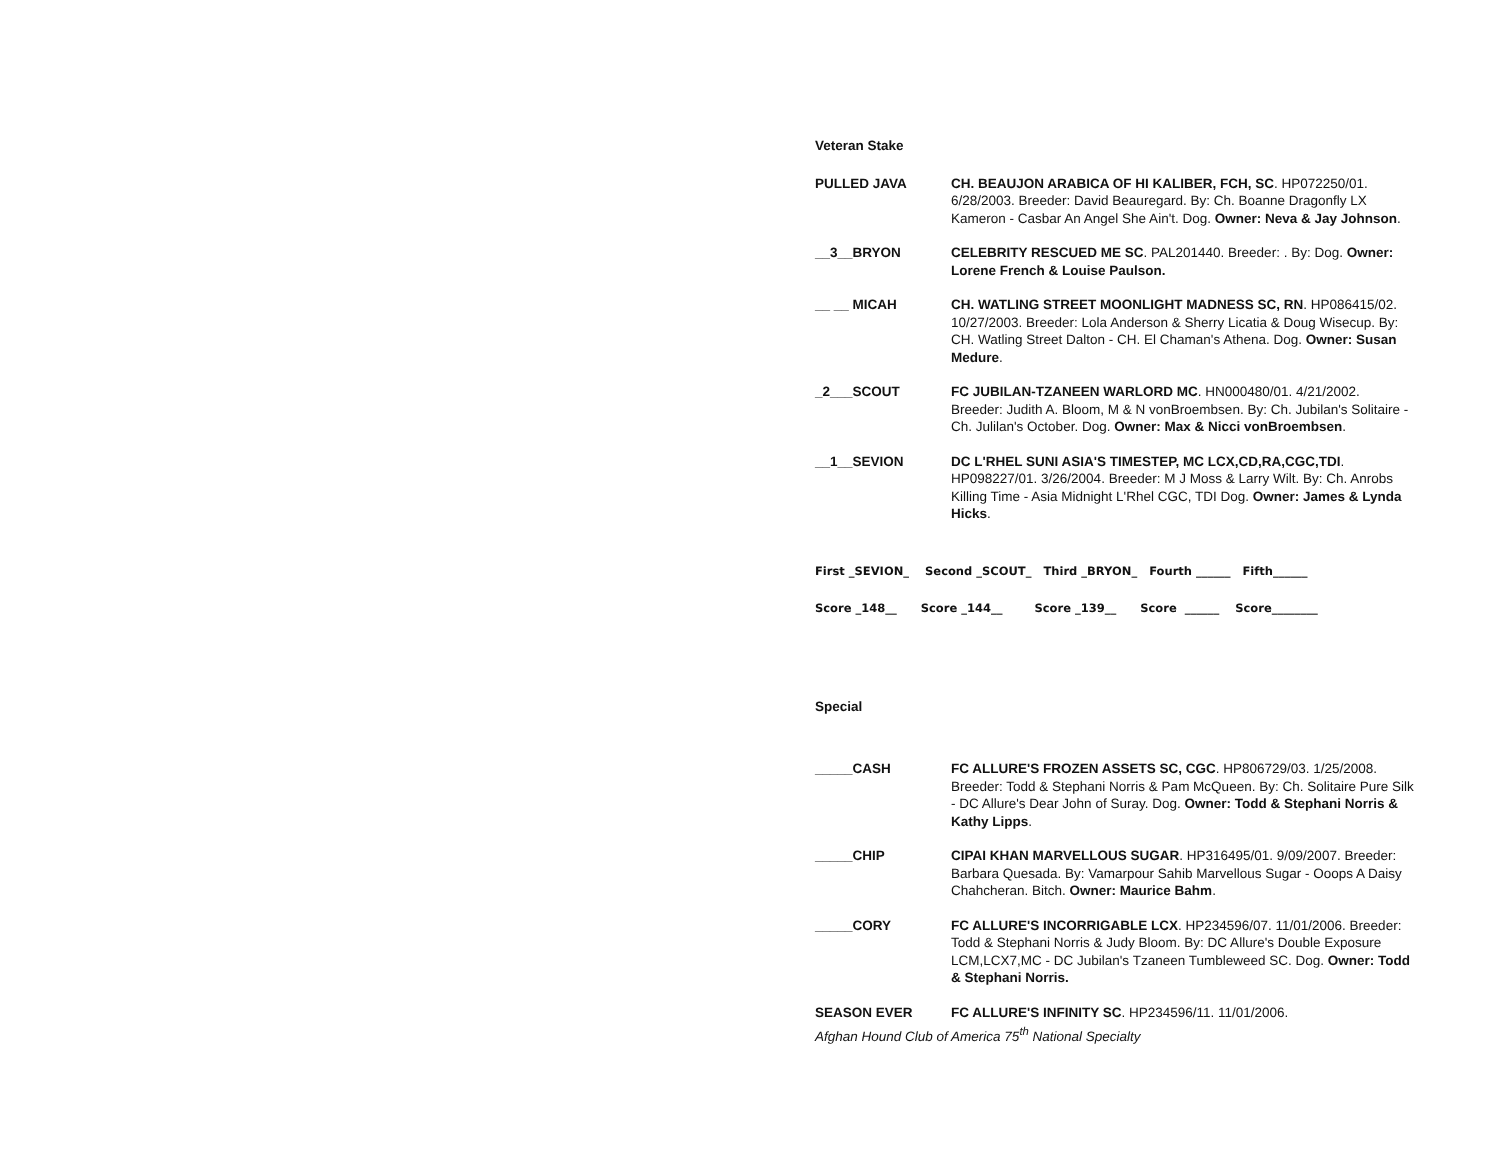Veteran Stake
PULLED JAVA CH. BEAUJON ARABICA OF HI KALIBER, FCH, SC. HP072250/01. 6/28/2003. Breeder: David Beauregard. By: Ch. Boanne Dragonfly LX Kameron - Casbar An Angel She Ain't. Dog. Owner: Neva & Jay Johnson.
__3__BRYON CELEBRITY RESCUED ME SC. PAL201440. Breeder: . By: Dog. Owner: Lorene French & Louise Paulson.
__ __ MICAH CH. WATLING STREET MOONLIGHT MADNESS SC, RN. HP086415/02. 10/27/2003. Breeder: Lola Anderson & Sherry Licatia & Doug Wisecup. By: CH. Watling Street Dalton - CH. El Chaman's Athena. Dog. Owner: Susan Medure.
_2___SCOUT FC JUBILAN-TZANEEN WARLORD MC. HN000480/01. 4/21/2002. Breeder: Judith A. Bloom, M & N vonBroembsen. By: Ch. Jubilan's Solitaire - Ch. Julilan's October. Dog. Owner: Max & Nicci vonBroembsen.
__1__SEVION DC L'RHEL SUNI ASIA'S TIMESTEP, MC LCX,CD,RA,CGC,TDI. HP098227/01. 3/26/2004. Breeder: M J Moss & Larry Wilt. By: Ch. Anrobs Killing Time - Asia Midnight L'Rhel CGC, TDI Dog. Owner: James & Lynda Hicks.
First _SEVION_ Second _SCOUT_ Third _BRYON_ Fourth ______ Fifth______
Score _148__ Score _144__ Score _139__ Score ______ Score________
Special
_____CASH FC ALLURE'S FROZEN ASSETS SC, CGC. HP806729/03. 1/25/2008. Breeder: Todd & Stephani Norris & Pam McQueen. By: Ch. Solitaire Pure Silk - DC Allure's Dear John of Suray. Dog. Owner: Todd & Stephani Norris & Kathy Lipps.
_____CHIP CIPAI KHAN MARVELLOUS SUGAR. HP316495/01. 9/09/2007. Breeder: Barbara Quesada. By: Vamarpour Sahib Marvellous Sugar - Ooops A Daisy Chahcheran. Bitch. Owner: Maurice Bahm.
_____CORY FC ALLURE'S INCORRIGABLE LCX. HP234596/07. 11/01/2006. Breeder: Todd & Stephani Norris & Judy Bloom. By: DC Allure's Double Exposure LCM,LCX7,MC - DC Jubilan's Tzaneen Tumbleweed SC. Dog. Owner: Todd & Stephani Norris.
SEASON EVER FC ALLURE'S INFINITY SC. HP234596/11. 11/01/2006.
Afghan Hound Club of America 75<sup>th</sup> National Specialty